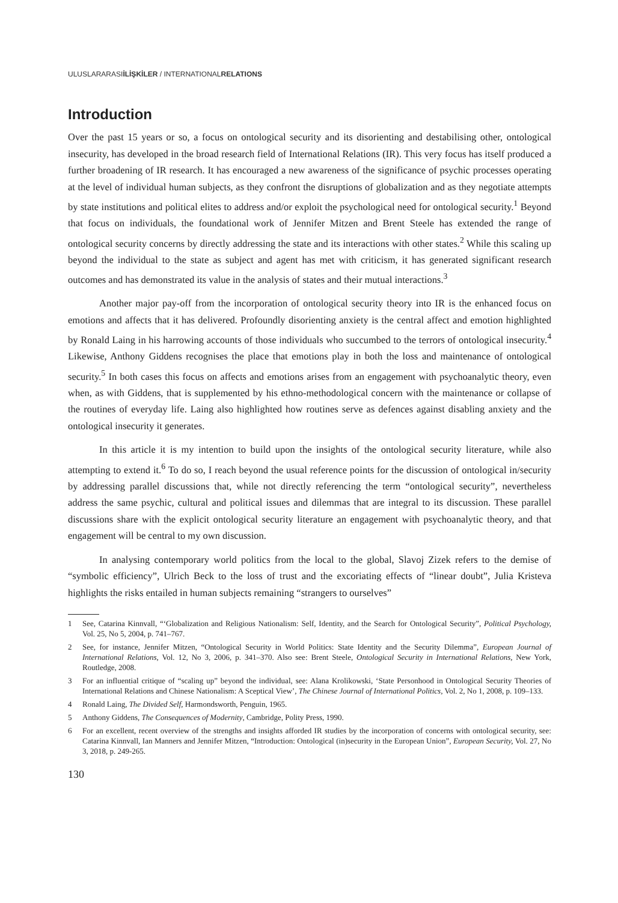ULUSLARARASIİLİŞKİLER / INTERNATIONALRELATIONS
Introduction
Over the past 15 years or so, a focus on ontological security and its disorienting and destabilising other, ontological insecurity, has developed in the broad research field of International Relations (IR). This very focus has itself produced a further broadening of IR research. It has encouraged a new awareness of the significance of psychic processes operating at the level of individual human subjects, as they confront the disruptions of globalization and as they negotiate attempts by state institutions and political elites to address and/or exploit the psychological need for ontological security.<sup>1</sup> Beyond that focus on individuals, the foundational work of Jennifer Mitzen and Brent Steele has extended the range of ontological security concerns by directly addressing the state and its interactions with other states.<sup>2</sup> While this scaling up beyond the individual to the state as subject and agent has met with criticism, it has generated significant research outcomes and has demonstrated its value in the analysis of states and their mutual interactions.<sup>3</sup>
Another major pay-off from the incorporation of ontological security theory into IR is the enhanced focus on emotions and affects that it has delivered. Profoundly disorienting anxiety is the central affect and emotion highlighted by Ronald Laing in his harrowing accounts of those individuals who succumbed to the terrors of ontological insecurity.<sup>4</sup> Likewise, Anthony Giddens recognises the place that emotions play in both the loss and maintenance of ontological security.<sup>5</sup> In both cases this focus on affects and emotions arises from an engagement with psychoanalytic theory, even when, as with Giddens, that is supplemented by his ethno-methodological concern with the maintenance or collapse of the routines of everyday life. Laing also highlighted how routines serve as defences against disabling anxiety and the ontological insecurity it generates.
In this article it is my intention to build upon the insights of the ontological security literature, while also attempting to extend it.<sup>6</sup> To do so, I reach beyond the usual reference points for the discussion of ontological in/security by addressing parallel discussions that, while not directly referencing the term “ontological security”, nevertheless address the same psychic, cultural and political issues and dilemmas that are integral to its discussion. These parallel discussions share with the explicit ontological security literature an engagement with psychoanalytic theory, and that engagement will be central to my own discussion.
In analysing contemporary world politics from the local to the global, Slavoj Zizek refers to the demise of “symbolic efficiency”, Ulrich Beck to the loss of trust and the excoriating effects of “linear doubt”, Julia Kristeva highlights the risks entailed in human subjects remaining “strangers to ourselves”
1 See, Catarina Kinnvall, “‘Globalization and Religious Nationalism: Self, Identity, and the Search for Ontological Security”, Political Psychology, Vol. 25, No 5, 2004, p. 741–767.
2 See, for instance, Jennifer Mitzen, “Ontological Security in World Politics: State Identity and the Security Dilemma”, European Journal of International Relations, Vol. 12, No 3, 2006, p. 341–370. Also see: Brent Steele, Ontological Security in International Relations, New York, Routledge, 2008.
3 For an influential critique of “scaling up” beyond the individual, see: Alana Krolikowski, ‘State Personhood in Ontological Security Theories of International Relations and Chinese Nationalism: A Sceptical View’, The Chinese Journal of International Politics, Vol. 2, No 1, 2008, p. 109–133.
4 Ronald Laing, The Divided Self, Harmondsworth, Penguin, 1965.
5 Anthony Giddens, The Consequences of Modernity, Cambridge, Polity Press, 1990.
6 For an excellent, recent overview of the strengths and insights afforded IR studies by the incorporation of concerns with ontological security, see: Catarina Kinnvall, Ian Manners and Jennifer Mitzen, “Introduction: Ontological (in)security in the European Union”, European Security, Vol. 27, No 3, 2018, p. 249-265.
130